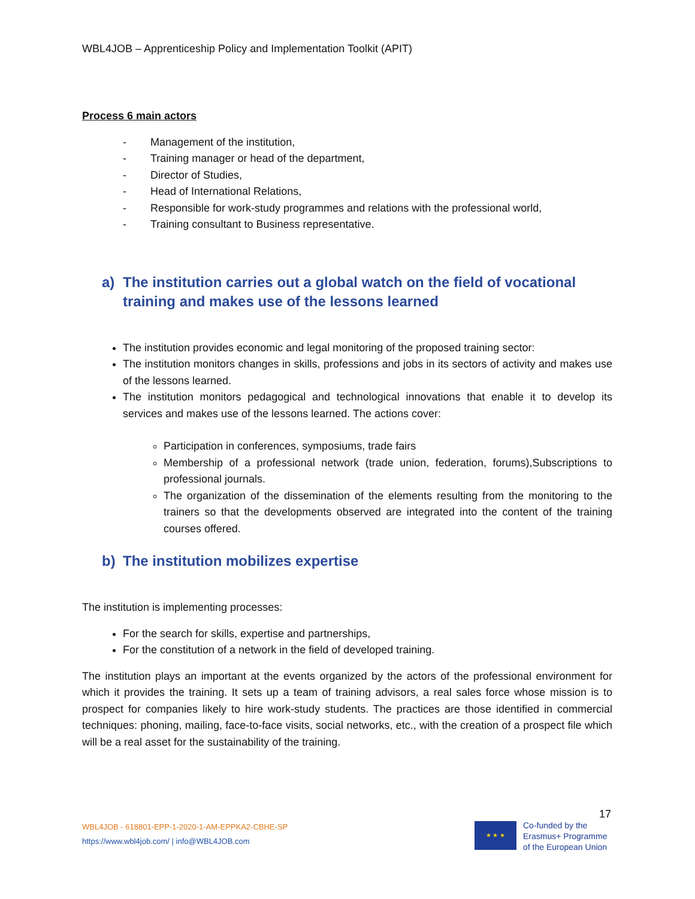WBL4JOB – Apprenticeship Policy and Implementation Toolkit (APIT)
Process 6 main actors
- Management of the institution,
- Training manager or head of the department,
- Director of Studies,
- Head of International Relations,
- Responsible for work-study programmes and relations with the professional world,
- Training consultant to Business representative.
a) The institution carries out a global watch on the field of vocational training and makes use of the lessons learned
The institution provides economic and legal monitoring of the proposed training sector:
The institution monitors changes in skills, professions and jobs in its sectors of activity and makes use of the lessons learned.
The institution monitors pedagogical and technological innovations that enable it to develop its services and makes use of the lessons learned. The actions cover:
Participation in conferences, symposiums, trade fairs
Membership of a professional network (trade union, federation, forums),Subscriptions to professional journals.
The organization of the dissemination of the elements resulting from the monitoring to the trainers so that the developments observed are integrated into the content of the training courses offered.
b) The institution mobilizes expertise
The institution is implementing processes:
For the search for skills, expertise and partnerships,
For the constitution of a network in the field of developed training.
The institution plays an important at the events organized by the actors of the professional environment for which it provides the training. It sets up a team of training advisors, a real sales force whose mission is to prospect for companies likely to hire work-study students. The practices are those identified in commercial techniques: phoning, mailing, face-to-face visits, social networks, etc., with the creation of a prospect file which will be a real asset for the sustainability of the training.
17
WBL4JOB - 618801-EPP-1-2020-1-AM-EPPKA2-CBHE-SP
https://www.wbl4job.com/ | info@WBL4JOB.com
★ ★ ★
Co-funded by the
Erasmus+ Programme
of the European Union